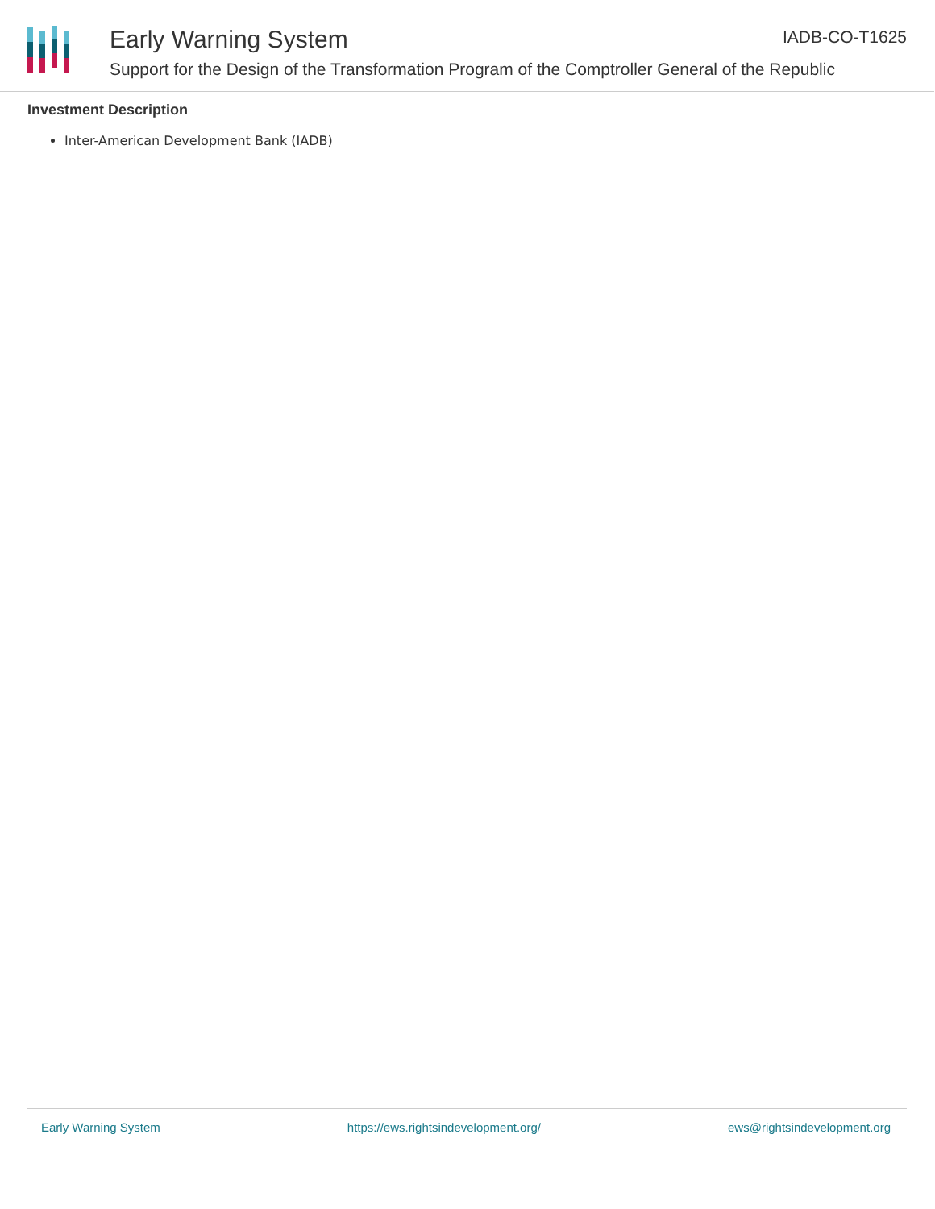Early Warning System IADB-CO-T1625
Support for the Design of the Transformation Program of the Comptroller General of the Republic
Investment Description
Inter-American Development Bank (IADB)
Early Warning System https://ews.rightsindevelopment.org/ ews@rightsindevelopment.org